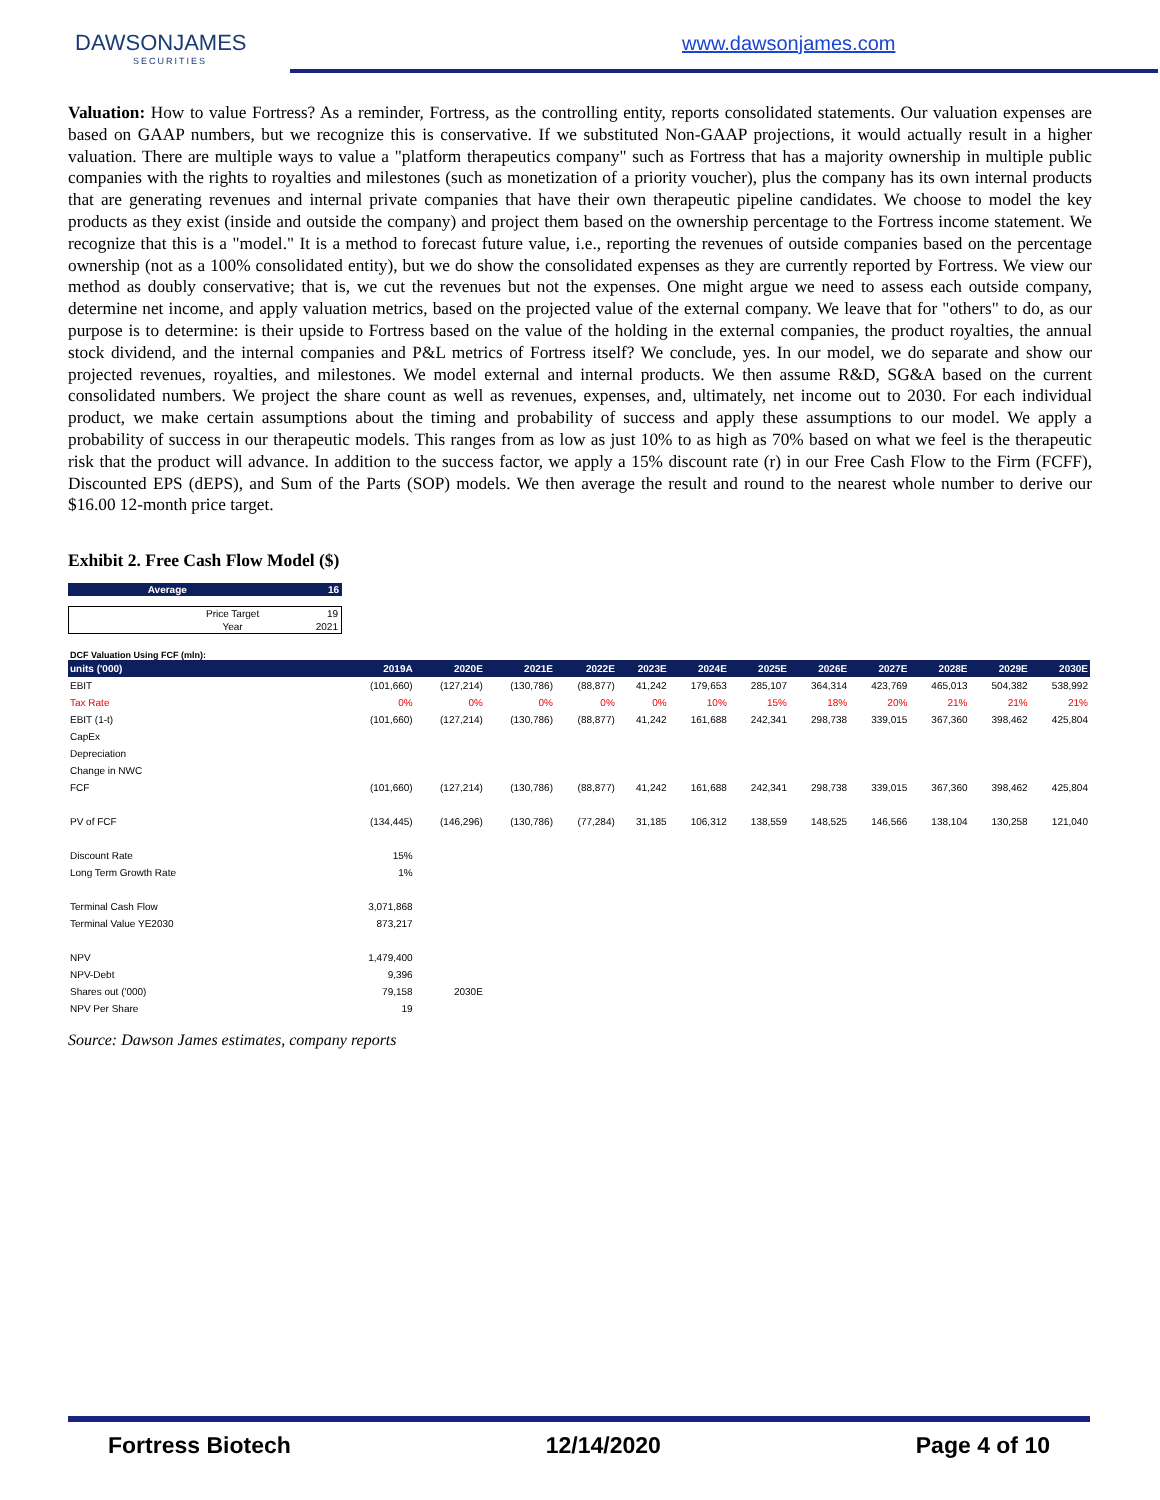DAWSONJAMES
SECURITIES
www.dawsonjames.com
Valuation: How to value Fortress? As a reminder, Fortress, as the controlling entity, reports consolidated statements. Our valuation expenses are based on GAAP numbers, but we recognize this is conservative. If we substituted Non-GAAP projections, it would actually result in a higher valuation. There are multiple ways to value a "platform therapeutics company" such as Fortress that has a majority ownership in multiple public companies with the rights to royalties and milestones (such as monetization of a priority voucher), plus the company has its own internal products that are generating revenues and internal private companies that have their own therapeutic pipeline candidates. We choose to model the key products as they exist (inside and outside the company) and project them based on the ownership percentage to the Fortress income statement. We recognize that this is a "model." It is a method to forecast future value, i.e., reporting the revenues of outside companies based on the percentage ownership (not as a 100% consolidated entity), but we do show the consolidated expenses as they are currently reported by Fortress. We view our method as doubly conservative; that is, we cut the revenues but not the expenses. One might argue we need to assess each outside company, determine net income, and apply valuation metrics, based on the projected value of the external company. We leave that for "others" to do, as our purpose is to determine: is their upside to Fortress based on the value of the holding in the external companies, the product royalties, the annual stock dividend, and the internal companies and P&L metrics of Fortress itself? We conclude, yes. In our model, we do separate and show our projected revenues, royalties, and milestones. We model external and internal products. We then assume R&D, SG&A based on the current consolidated numbers. We project the share count as well as revenues, expenses, and, ultimately, net income out to 2030. For each individual product, we make certain assumptions about the timing and probability of success and apply these assumptions to our model. We apply a probability of success in our therapeutic models. This ranges from as low as just 10% to as high as 70% based on what we feel is the therapeutic risk that the product will advance. In addition to the success factor, we apply a 15% discount rate (r) in our Free Cash Flow to the Firm (FCFF), Discounted EPS (dEPS), and Sum of the Parts (SOP) models. We then average the result and round to the nearest whole number to derive our $16.00 12-month price target.
Exhibit 2. Free Cash Flow Model ($)
| Average | 16 |
| Price Target | 19 |
| Year | 2021 |
DCF Valuation Using FCF (mln):
| units ('000) | 2019A | 2020E | 2021E | 2022E | 2023E | 2024E | 2025E | 2026E | 2027E | 2028E | 2029E | 2030E |
| --- | --- | --- | --- | --- | --- | --- | --- | --- | --- | --- | --- | --- |
| EBIT | (101,660) | (127,214) | (130,786) | (88,877) | 41,242 | 179,653 | 285,107 | 364,314 | 423,769 | 465,013 | 504,382 | 538,992 |
| Tax Rate | 0% | 0% | 0% | 0% | 0% | 10% | 15% | 18% | 20% | 21% | 21% | 21% |
| EBIT (1-t) | (101,660) | (127,214) | (130,786) | (88,877) | 41,242 | 161,688 | 242,341 | 298,738 | 339,015 | 367,360 | 398,462 | 425,804 |
| CapEx | | | | | | | | | | | | |
| Depreciation | | | | | | | | | | | | |
| Change in NWC | | | | | | | | | | | | |
| FCF | (101,660) | (127,214) | (130,786) | (88,877) | 41,242 | 161,688 | 242,341 | 298,738 | 339,015 | 367,360 | 398,462 | 425,804 |
| PV of FCF | (134,445) | (146,296) | (130,786) | (77,284) | 31,185 | 106,312 | 138,559 | 148,525 | 146,566 | 138,104 | 130,258 | 121,040 |
| Discount Rate | 15% | | | | | | | | | | | |
| Long Term Growth Rate | 1% | | | | | | | | | | | |
| Terminal Cash Flow | 3,071,868 | | | | | | | | | | | |
| Terminal Value YE2030 | 873,217 | | | | | | | | | | | |
| NPV | 1,479,400 | | | | | | | | | | | |
| NPV-Debt | 9,396 | | | | | | | | | | | |
| Shares out ('000) | 79,158 | 2030E | | | | | | | | | | |
| NPV Per Share | 19 | | | | | | | | | | | |
Source: Dawson James estimates, company reports
Fortress Biotech 12/14/2020 Page 4 of 10